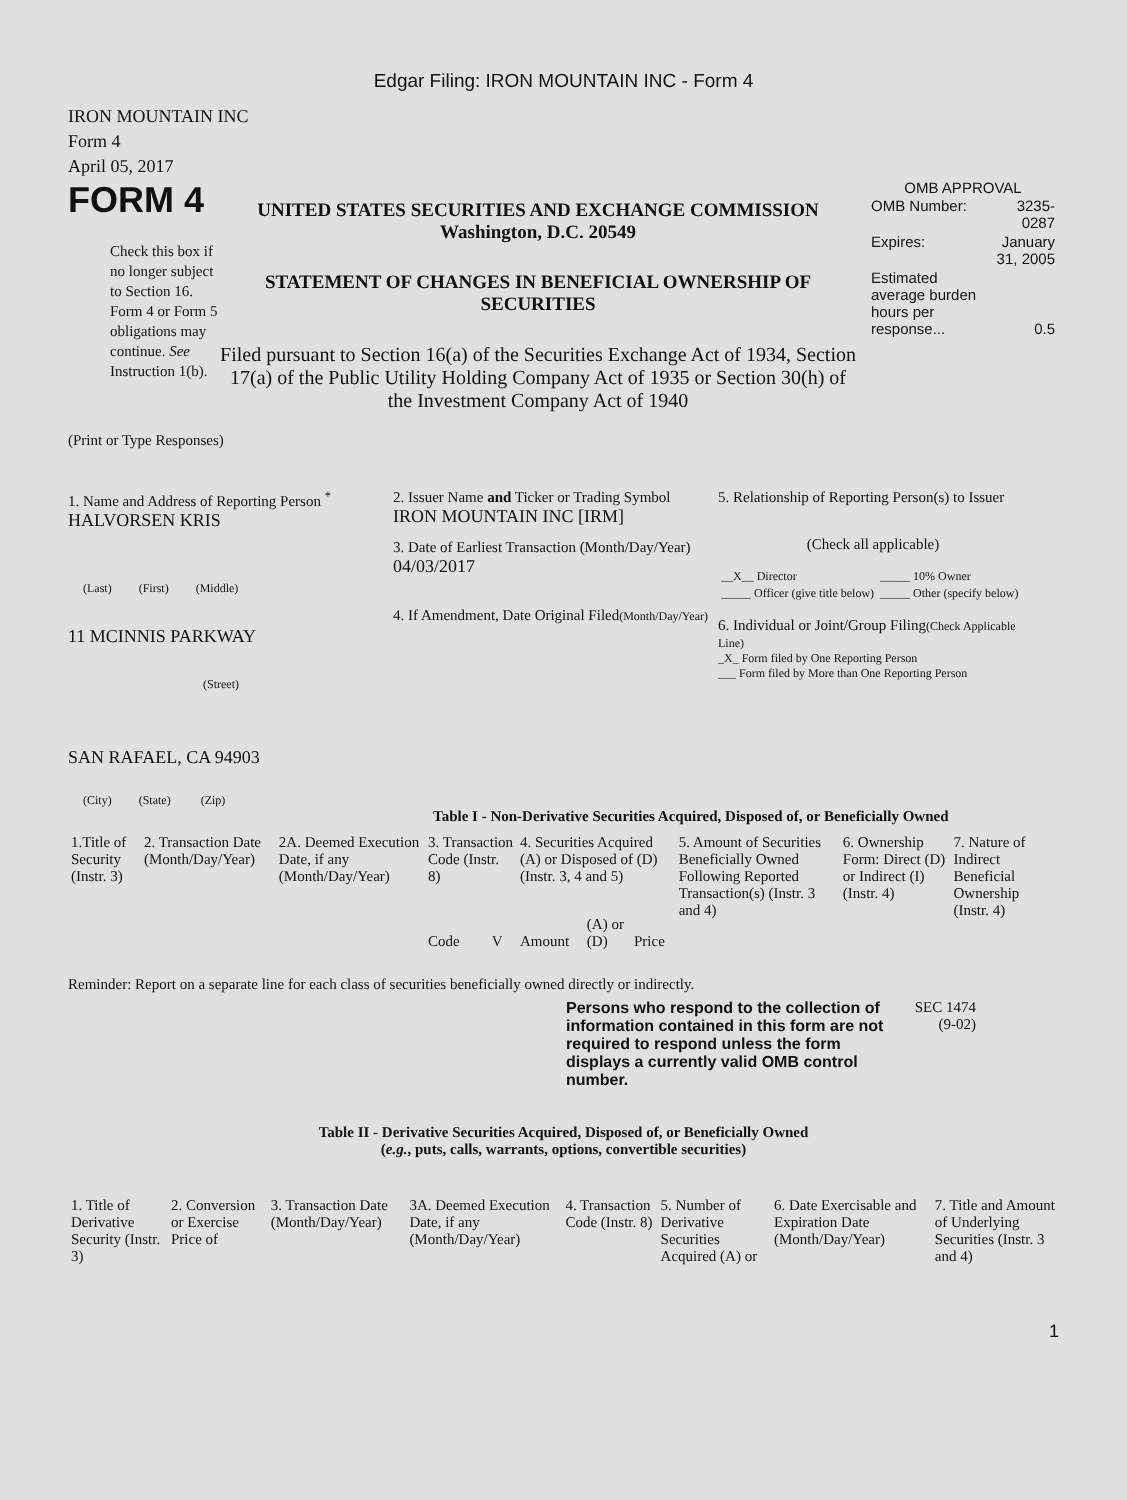Edgar Filing: IRON MOUNTAIN INC - Form 4
IRON MOUNTAIN INC
Form 4
April 05, 2017
FORM 4
Check this box if no longer subject to Section 16. Form 4 or Form 5 obligations may continue. See Instruction 1(b).
UNITED STATES SECURITIES AND EXCHANGE COMMISSION
Washington, D.C. 20549
STATEMENT OF CHANGES IN BENEFICIAL OWNERSHIP OF SECURITIES
Filed pursuant to Section 16(a) of the Securities Exchange Act of 1934, Section 17(a) of the Public Utility Holding Company Act of 1935 or Section 30(h) of the Investment Company Act of 1940
OMB APPROVAL
| OMB Number: | 3235-0287 |
| Expires: | January 31, 2005 |
| Estimated average burden hours per response... | 0.5 |
(Print or Type Responses)
1. Name and Address of Reporting Person <sup>*</sup>
HALVORSEN KRIS
(Last) (First) (Middle)
11 MCINNIS PARKWAY
(Street)
SAN RAFAEL, CA 94903
(City) (State) (Zip)
2. Issuer Name and Ticker or Trading Symbol
IRON MOUNTAIN INC [IRM]
3. Date of Earliest Transaction (Month/Day/Year)
04/03/2017
4. If Amendment, Date Original Filed(Month/Day/Year)
5. Relationship of Reporting Person(s) to Issuer
(Check all applicable)
| __X__ Director | _____ 10% Owner |
| _____ Officer (give title below) | _____ Other (specify below) |
6. Individual or Joint/Group Filing(Check Applicable Line)
_X_ Form filed by One Reporting Person
___ Form filed by More than One Reporting Person
Table I - Non-Derivative Securities Acquired, Disposed of, or Beneficially Owned
| 1.Title of Security (Instr. 3) | 2. Transaction Date (Month/Day/Year) | 2A. Deemed Execution Date, if any (Month/Day/Year) | 3. Transaction Code (Instr. 8) | | 4. Securities Acquired (A) or Disposed of (D) (Instr. 3, 4 and 5) | | | 5. Amount of Securities Beneficially Owned Following Reported Transaction(s) (Instr. 3 and 4) | 6. Ownership Form: Direct (D) or Indirect (I) (Instr. 4) | 7. Nature of Indirect Beneficial Ownership (Instr. 4) |
| --- | --- | --- | --- | --- | --- | --- | --- | --- | --- | --- |
| | | | Code | V | Amount | (A) or (D) | Price | | | |
Reminder: Report on a separate line for each class of securities beneficially owned directly or indirectly.
Persons who respond to the collection of information contained in this form are not required to respond unless the form displays a currently valid OMB control number.
SEC 1474 (9-02)
Table II - Derivative Securities Acquired, Disposed of, or Beneficially Owned
(e.g., puts, calls, warrants, options, convertible securities)
| 1. Title of Derivative Security (Instr. 3) | 2. Conversion or Exercise Price of | 3. Transaction Date (Month/Day/Year) | 3A. Deemed Execution Date, if any (Month/Day/Year) | 4. Transaction Code (Instr. 8) | 5. Number of Derivative Securities Acquired (A) or | 6. Date Exercisable and Expiration Date (Month/Day/Year) | 7. Title and Amount of Underlying Securities (Instr. 3 and 4) |
| --- | --- | --- | --- | --- | --- | --- | --- |
1